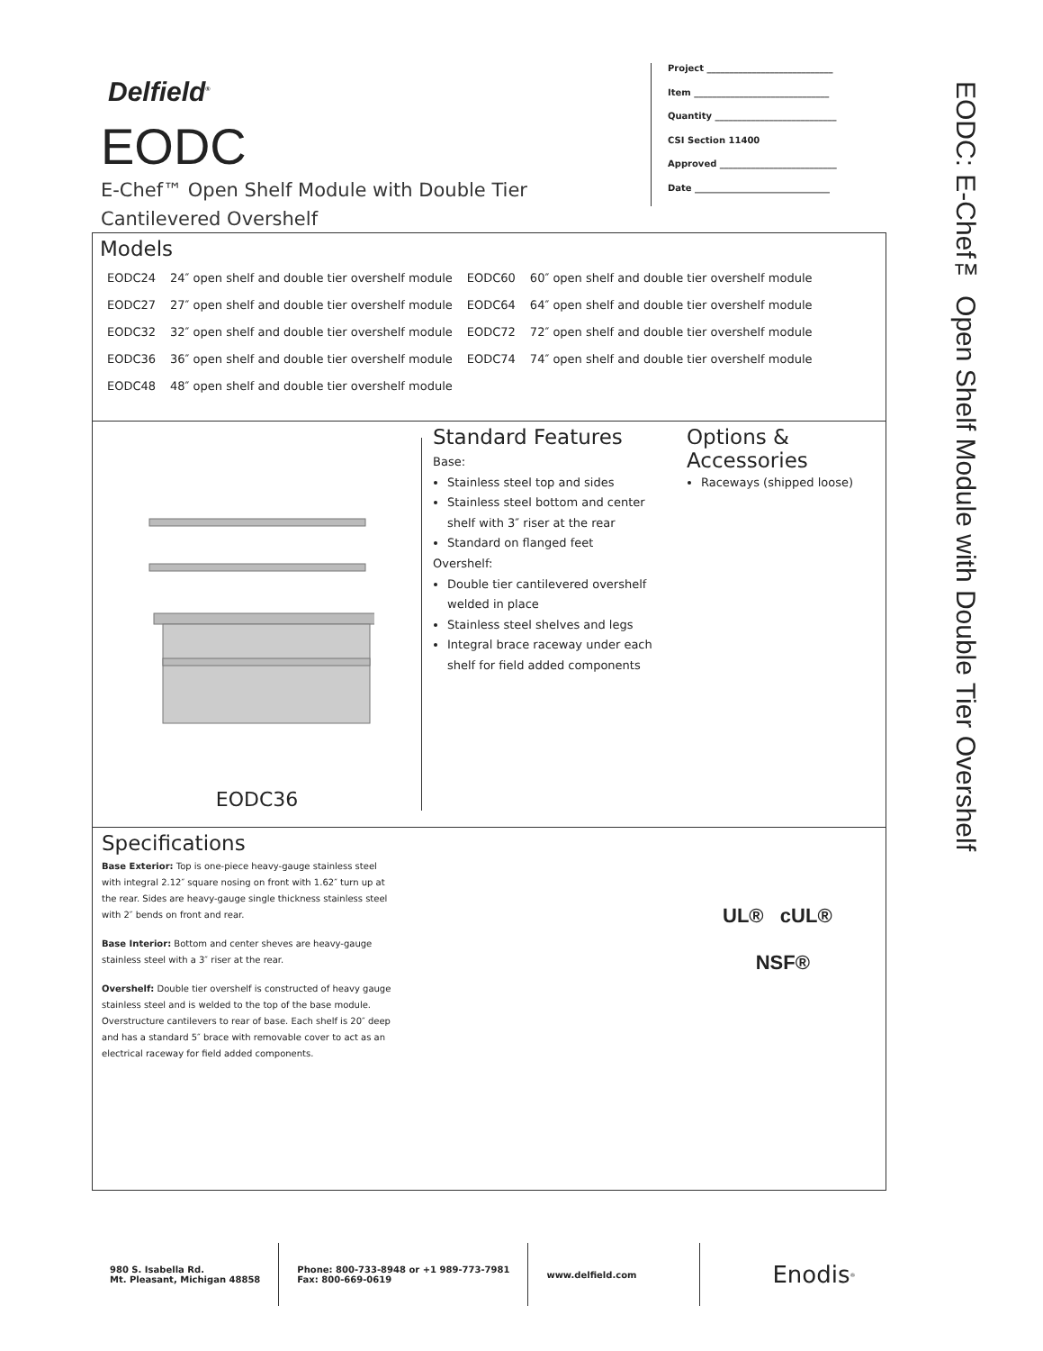Delfield<sup>®</sup>
EODC
E-Chef™ Open Shelf Module with Double Tier Cantilevered Overshelf
Project ____________________________
Item ______________________________
Quantity ___________________________
CSI Section 11400
Approved __________________________
Date ______________________________
EODC: E-Chef™ Open Shelf Module with Double Tier Overshelf
Models
| EODC24 | 24″ open shelf and double tier overshelf module | EODC60 | 60″ open shelf and double tier overshelf module |
| EODC27 | 27″ open shelf and double tier overshelf module | EODC64 | 64″ open shelf and double tier overshelf module |
| EODC32 | 32″ open shelf and double tier overshelf module | EODC72 | 72″ open shelf and double tier overshelf module |
| EODC36 | 36″ open shelf and double tier overshelf module | EODC74 | 74″ open shelf and double tier overshelf module |
| EODC48 | 48″ open shelf and double tier overshelf module | | |
EODC36
Standard Features
Base:
Stainless steel top and sides
Stainless steel bottom and center shelf with 3″ riser at the rear
Standard on flanged feet
Overshelf:
Double tier cantilevered overshelf welded in place
Stainless steel shelves and legs
Integral brace raceway under each shelf for field added components
Options & Accessories
Raceways (shipped loose)
Specifications
Base Exterior: Top is one-piece heavy-gauge stainless steel with integral 2.12″ square nosing on front with 1.62″ turn up at the rear. Sides are heavy-gauge single thickness stainless steel with 2″ bends on front and rear.
Base Interior: Bottom and center sheves are heavy-gauge stainless steel with a 3″ riser at the rear.
Overshelf: Double tier overshelf is constructed of heavy gauge stainless steel and is welded to the top of the base module. Overstructure cantilevers to rear of base. Each shelf is 20″ deep and has a standard 5″ brace with removable cover to act as an electrical raceway for field added components.
UL® cUL®
NSF®
980 S. Isabella Rd.
Mt. Pleasant, Michigan 48858
Phone: 800-733-8948 or +1 989-773-7981
Fax: 800-669-0619
www.delfield.com
Enodis<sup>®</sup>